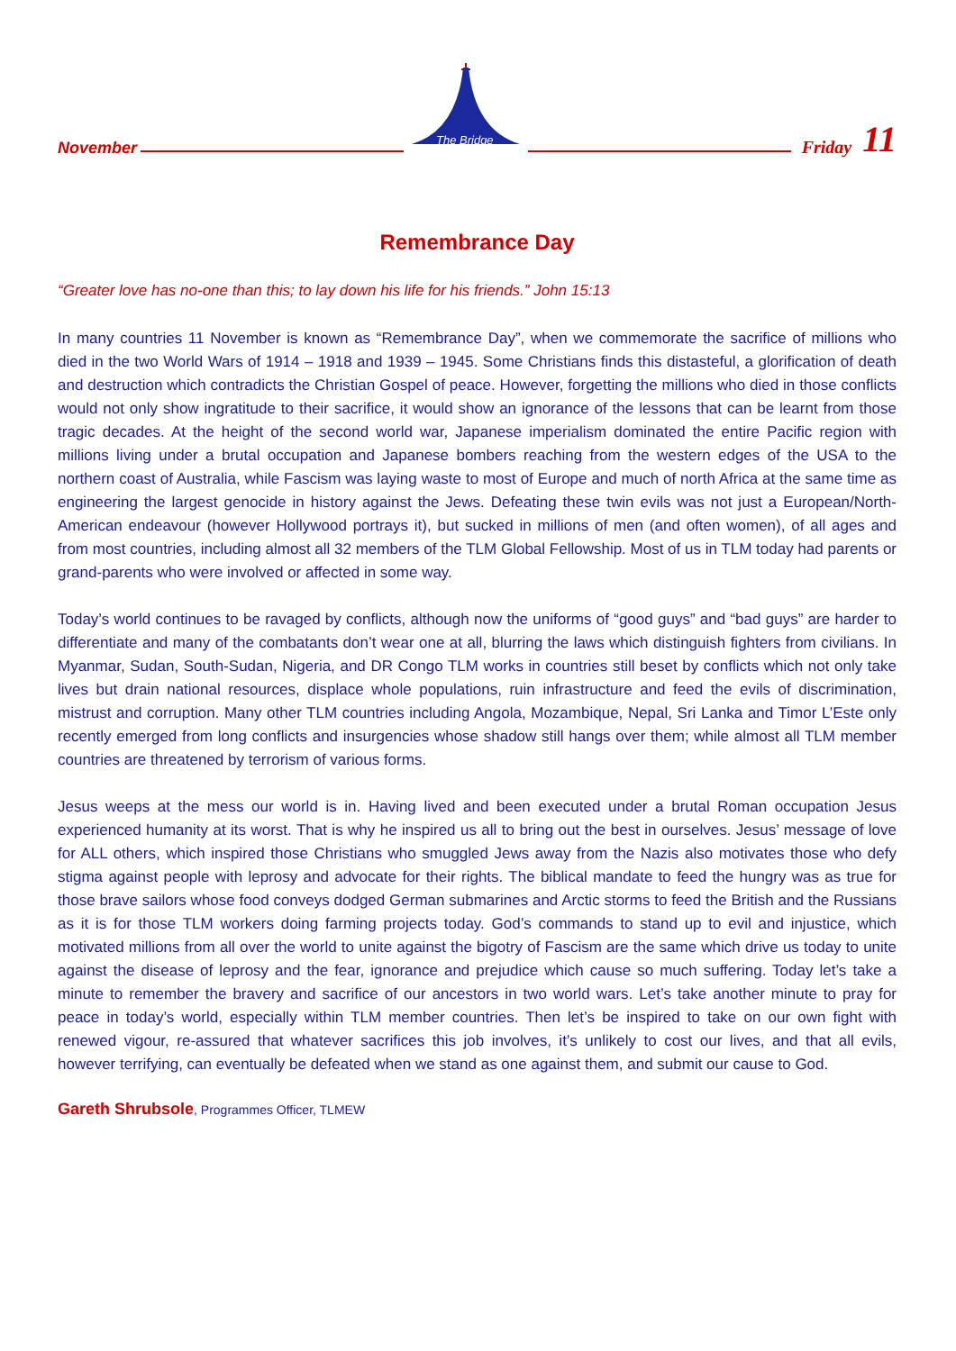November
The Bridge
Friday 11
Remembrance Day
“Greater love has no-one than this; to lay down his life for his friends.” John 15:13
In many countries 11 November is known as “Remembrance Day”, when we commemorate the sacrifice of millions who died in the two World Wars of 1914 – 1918 and 1939 – 1945. Some Christians finds this distasteful, a glorification of death and destruction which contradicts the Christian Gospel of peace. However, forgetting the millions who died in those conflicts would not only show ingratitude to their sacrifice, it would show an ignorance of the lessons that can be learnt from those tragic decades. At the height of the second world war, Japanese imperialism dominated the entire Pacific region with millions living under a brutal occupation and Japanese bombers reaching from the western edges of the USA to the northern coast of Australia, while Fascism was laying waste to most of Europe and much of north Africa at the same time as engineering the largest genocide in history against the Jews. Defeating these twin evils was not just a European/North-American endeavour (however Hollywood portrays it), but sucked in millions of men (and often women), of all ages and from most countries, including almost all 32 members of the TLM Global Fellowship. Most of us in TLM today had parents or grand-parents who were involved or affected in some way.
Today’s world continues to be ravaged by conflicts, although now the uniforms of “good guys” and “bad guys” are harder to differentiate and many of the combatants don’t wear one at all, blurring the laws which distinguish fighters from civilians. In Myanmar, Sudan, South-Sudan, Nigeria, and DR Congo TLM works in countries still beset by conflicts which not only take lives but drain national resources, displace whole populations, ruin infrastructure and feed the evils of discrimination, mistrust and corruption. Many other TLM countries including Angola, Mozambique, Nepal, Sri Lanka and Timor L’Este only recently emerged from long conflicts and insurgencies whose shadow still hangs over them; while almost all TLM member countries are threatened by terrorism of various forms.
Jesus weeps at the mess our world is in. Having lived and been executed under a brutal Roman occupation Jesus experienced humanity at its worst. That is why he inspired us all to bring out the best in ourselves. Jesus’ message of love for ALL others, which inspired those Christians who smuggled Jews away from the Nazis also motivates those who defy stigma against people with leprosy and advocate for their rights. The biblical mandate to feed the hungry was as true for those brave sailors whose food conveys dodged German submarines and Arctic storms to feed the British and the Russians as it is for those TLM workers doing farming projects today. God’s commands to stand up to evil and injustice, which motivated millions from all over the world to unite against the bigotry of Fascism are the same which drive us today to unite against the disease of leprosy and the fear, ignorance and prejudice which cause so much suffering. Today let’s take a minute to remember the bravery and sacrifice of our ancestors in two world wars. Let’s take another minute to pray for peace in today’s world, especially within TLM member countries. Then let’s be inspired to take on our own fight with renewed vigour, re-assured that whatever sacrifices this job involves, it’s unlikely to cost our lives, and that all evils, however terrifying, can eventually be defeated when we stand as one against them, and submit our cause to God.
Gareth Shrubsole, Programmes Officer, TLMEW